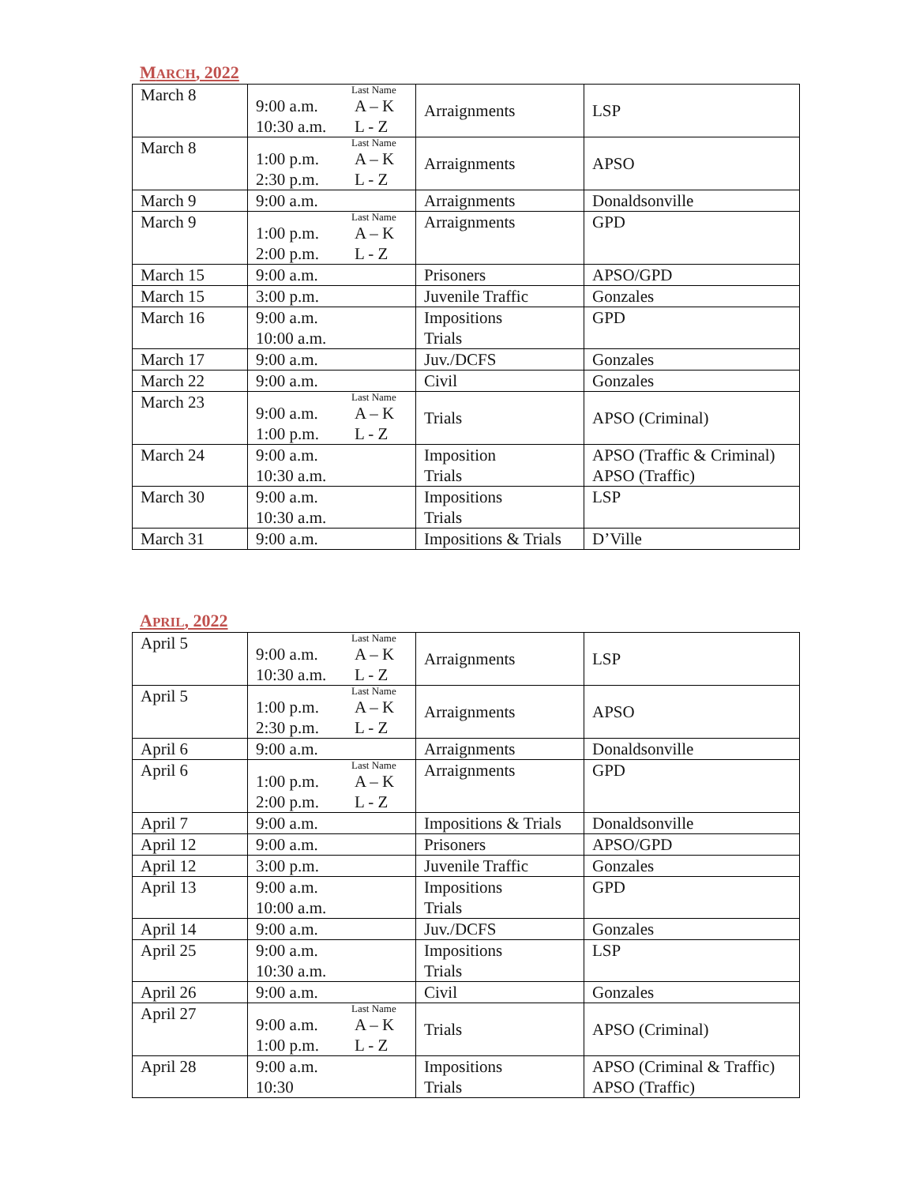MARCH, 2022
| March 8 | Last Name 9:00 a.m. A – K 10:30 a.m. L - Z | Arraignments | LSP |
| March 8 | Last Name 1:00 p.m. A – K 2:30 p.m. L - Z | Arraignments | APSO |
| March 9 | 9:00 a.m. | Arraignments | Donaldsonville |
| March 9 | Last Name 1:00 p.m. A – K 2:00 p.m. L - Z | Arraignments | GPD |
| March 15 | 9:00 a.m. | Prisoners | APSO/GPD |
| March 15 | 3:00 p.m. | Juvenile Traffic | Gonzales |
| March 16 | 9:00 a.m. 10:00 a.m. | Impositions Trials | GPD |
| March 17 | 9:00 a.m. | Juv./DCFS | Gonzales |
| March 22 | 9:00 a.m. | Civil | Gonzales |
| March 23 | Last Name 9:00 a.m. A – K 1:00 p.m. L - Z | Trials | APSO (Criminal) |
| March 24 | 9:00 a.m. 10:30 a.m. | Imposition Trials | APSO (Traffic & Criminal) APSO (Traffic) |
| March 30 | 9:00 a.m. 10:30 a.m. | Impositions Trials | LSP |
| March 31 | 9:00 a.m. | Impositions & Trials | D’Ville |
APRIL, 2022
| April 5 | Last Name 9:00 a.m. A – K 10:30 a.m. L - Z | Arraignments | LSP |
| April 5 | Last Name 1:00 p.m. A – K 2:30 p.m. L - Z | Arraignments | APSO |
| April 6 | 9:00 a.m. | Arraignments | Donaldsonville |
| April 6 | Last Name 1:00 p.m. A – K 2:00 p.m. L - Z | Arraignments | GPD |
| April 7 | 9:00 a.m. | Impositions & Trials | Donaldsonville |
| April 12 | 9:00 a.m. | Prisoners | APSO/GPD |
| April 12 | 3:00 p.m. | Juvenile Traffic | Gonzales |
| April 13 | 9:00 a.m. 10:00 a.m. | Impositions Trials | GPD |
| April 14 | 9:00 a.m. | Juv./DCFS | Gonzales |
| April 25 | 9:00 a.m. 10:30 a.m. | Impositions Trials | LSP |
| April 26 | 9:00 a.m. | Civil | Gonzales |
| April 27 | Last Name 9:00 a.m. A – K 1:00 p.m. L - Z | Trials | APSO (Criminal) |
| April 28 | 9:00 a.m. 10:30 | Impositions Trials | APSO (Criminal & Traffic) APSO (Traffic) |